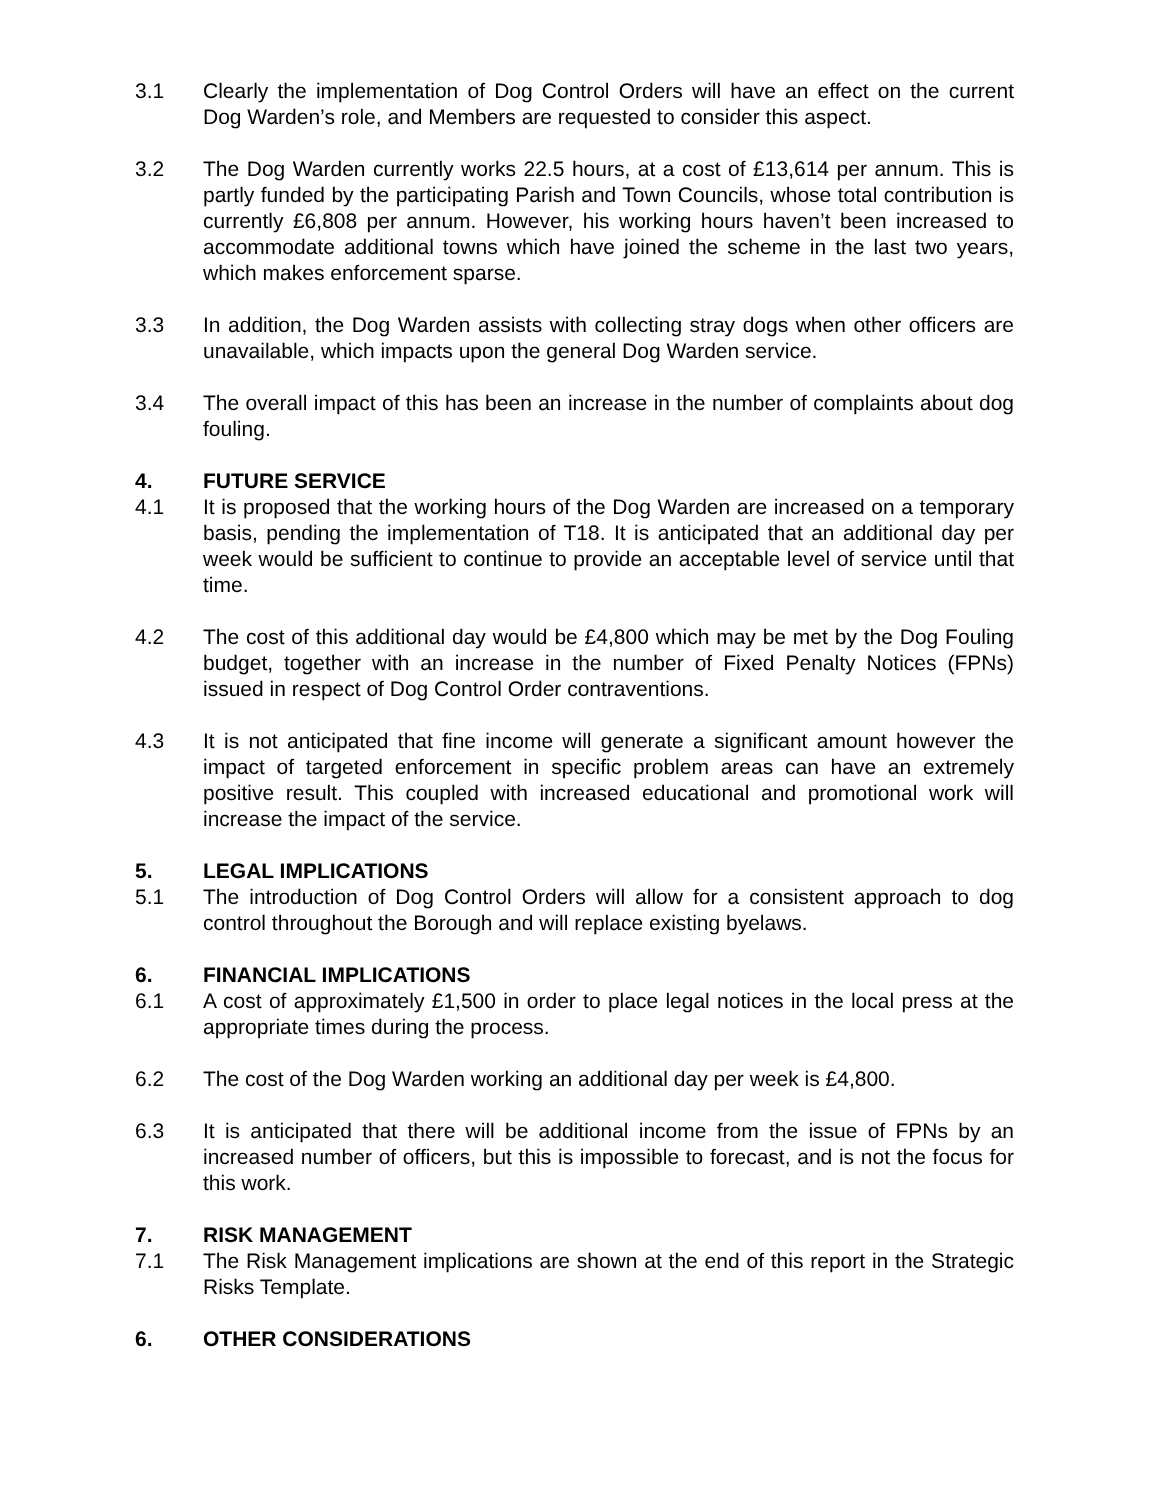3.1 Clearly the implementation of Dog Control Orders will have an effect on the current Dog Warden’s role, and Members are requested to consider this aspect.
3.2 The Dog Warden currently works 22.5 hours, at a cost of £13,614 per annum. This is partly funded by the participating Parish and Town Councils, whose total contribution is currently £6,808 per annum. However, his working hours haven’t been increased to accommodate additional towns which have joined the scheme in the last two years, which makes enforcement sparse.
3.3 In addition, the Dog Warden assists with collecting stray dogs when other officers are unavailable, which impacts upon the general Dog Warden service.
3.4 The overall impact of this has been an increase in the number of complaints about dog fouling.
4. FUTURE SERVICE
4.1 It is proposed that the working hours of the Dog Warden are increased on a temporary basis, pending the implementation of T18. It is anticipated that an additional day per week would be sufficient to continue to provide an acceptable level of service until that time.
4.2 The cost of this additional day would be £4,800 which may be met by the Dog Fouling budget, together with an increase in the number of Fixed Penalty Notices (FPNs) issued in respect of Dog Control Order contraventions.
4.3 It is not anticipated that fine income will generate a significant amount however the impact of targeted enforcement in specific problem areas can have an extremely positive result. This coupled with increased educational and promotional work will increase the impact of the service.
5. LEGAL IMPLICATIONS
5.1 The introduction of Dog Control Orders will allow for a consistent approach to dog control throughout the Borough and will replace existing byelaws.
6. FINANCIAL IMPLICATIONS
6.1 A cost of approximately £1,500 in order to place legal notices in the local press at the appropriate times during the process.
6.2 The cost of the Dog Warden working an additional day per week is £4,800.
6.3 It is anticipated that there will be additional income from the issue of FPNs by an increased number of officers, but this is impossible to forecast, and is not the focus for this work.
7. RISK MANAGEMENT
7.1 The Risk Management implications are shown at the end of this report in the Strategic Risks Template.
6. OTHER CONSIDERATIONS